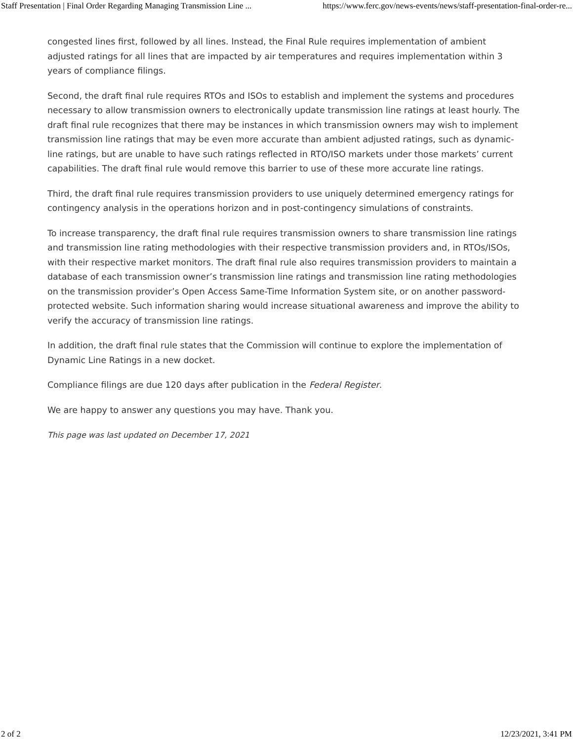Staff Presentation | Final Order Regarding Managing Transmission Line ... https://www.ferc.gov/news-events/news/staff-presentation-final-order-re...
congested lines first, followed by all lines. Instead, the Final Rule requires implementation of ambient adjusted ratings for all lines that are impacted by air temperatures and requires implementation within 3 years of compliance filings.
Second, the draft final rule requires RTOs and ISOs to establish and implement the systems and procedures necessary to allow transmission owners to electronically update transmission line ratings at least hourly. The draft final rule recognizes that there may be instances in which transmission owners may wish to implement transmission line ratings that may be even more accurate than ambient adjusted ratings, such as dynamic-line ratings, but are unable to have such ratings reflected in RTO/ISO markets under those markets’ current capabilities. The draft final rule would remove this barrier to use of these more accurate line ratings.
Third, the draft final rule requires transmission providers to use uniquely determined emergency ratings for contingency analysis in the operations horizon and in post-contingency simulations of constraints.
To increase transparency, the draft final rule requires transmission owners to share transmission line ratings and transmission line rating methodologies with their respective transmission providers and, in RTOs/ISOs, with their respective market monitors. The draft final rule also requires transmission providers to maintain a database of each transmission owner’s transmission line ratings and transmission line rating methodologies on the transmission provider’s Open Access Same-Time Information System site, or on another password-protected website. Such information sharing would increase situational awareness and improve the ability to verify the accuracy of transmission line ratings.
In addition, the draft final rule states that the Commission will continue to explore the implementation of Dynamic Line Ratings in a new docket.
Compliance filings are due 120 days after publication in the Federal Register.
We are happy to answer any questions you may have. Thank you.
This page was last updated on December 17, 2021
2 of 2 12/23/2021, 3:41 PM